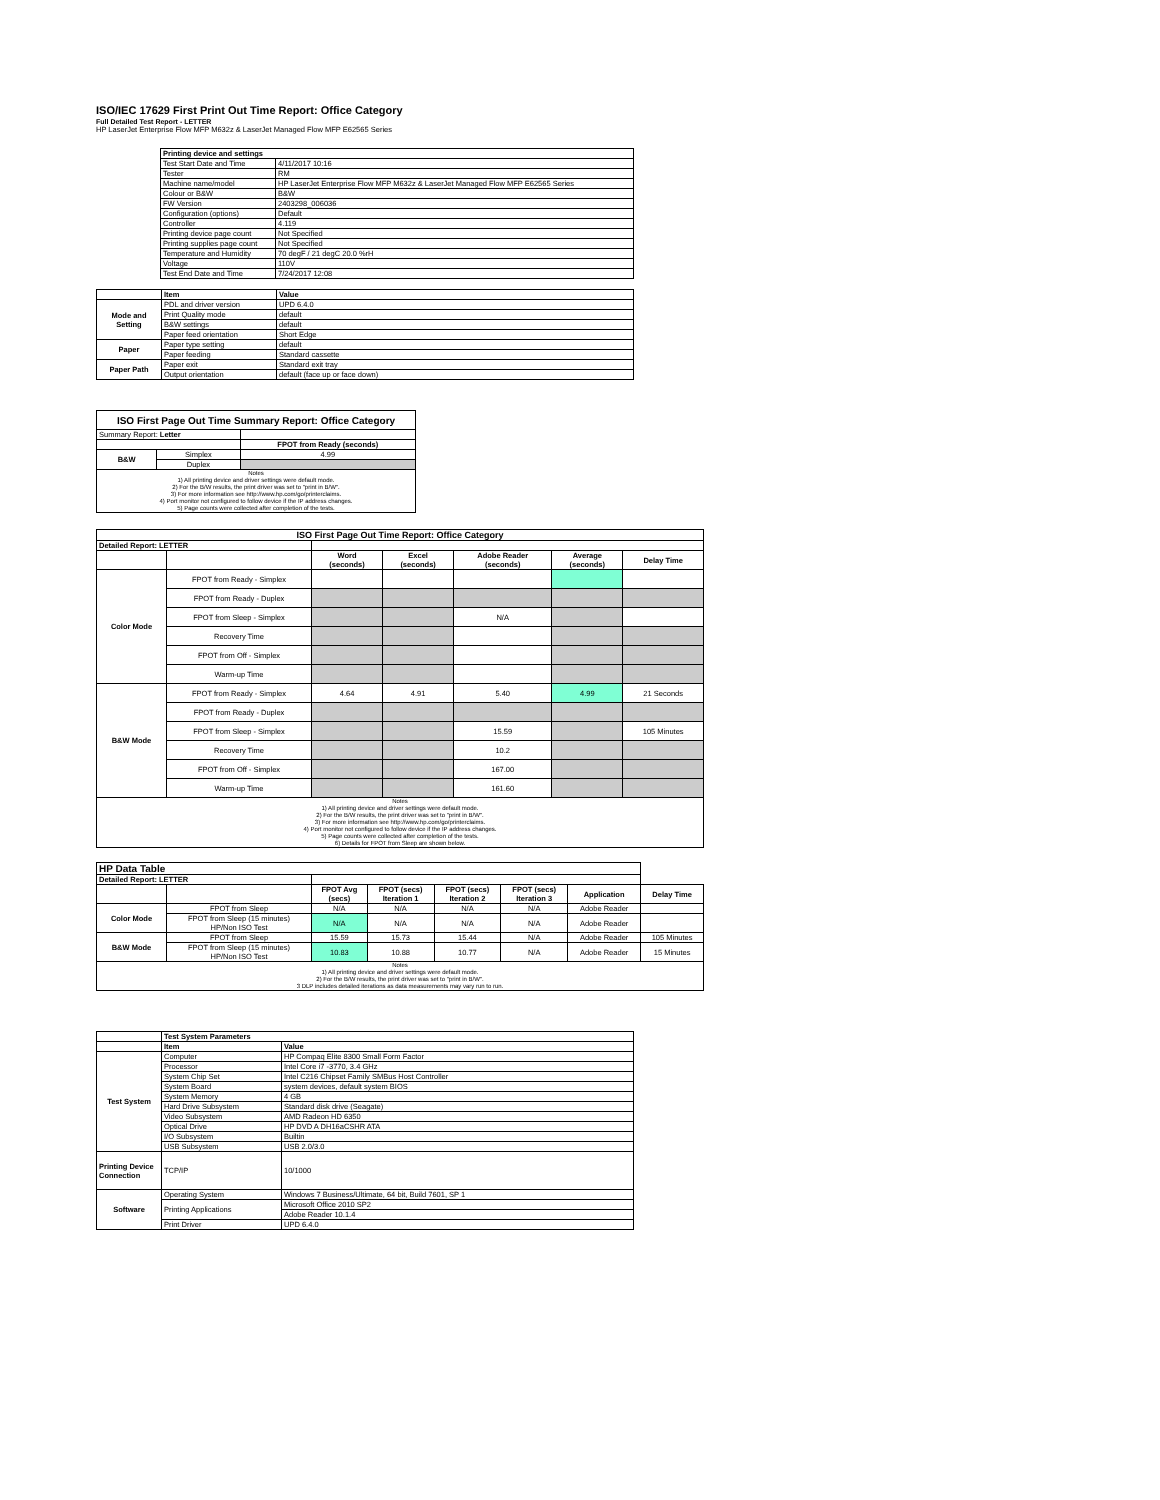ISO/IEC 17629 First Print Out Time Report: Office Category
Full Detailed Test Report - LETTER
HP LaserJet Enterprise Flow MFP M632z & LaserJet Managed Flow MFP E62565 Series
| | Printing device and settings | |
| | Test Start Date and Time | 4/11/2017 10:16 |
| | Tester | RM |
| | Machine name/model | HP LaserJet Enterprise Flow MFP M632z & LaserJet Managed Flow MFP E62565 Series |
| | Colour or B&W | B&W |
| | FW Version | 2403298_006036 |
| | Configuration (options) | Default |
| | Controller | 4.119 |
| | Printing device page count | Not Specified |
| | Printing supplies page count | Not Specified |
| | Temperature and Humidity | 70 degF / 21 degC 20.0 %rH |
| | Voltage | 110V |
| | Test End Date and Time | 7/24/2017 12:08 |
| | Item | Value |
| Mode and Setting | PDL and driver version | UPD 6.4.0 |
| | Print Quality mode | default |
| | B&W settings | default |
| | Paper feed orientation | Short Edge |
| Paper | Paper type setting | default |
| | Paper feeding | Standard cassette |
| Paper Path | Paper exit | Standard exit tray |
| | Output orientation | default (face up or face down) |
| ISO First Page Out Time Summary Report: Office Category | | |
| --- | --- | --- |
| Summary Report: Letter | | |
| | | FPOT from Ready (seconds) |
| B&W | Simplex | 4.99 |
| | Duplex | |
| Notes 1) All printing device and driver settings were default mode. 2) For the B/W results, the print driver was set to "print in B/W". 3) For more information see http://www.hp.com/go/printerclaims. 4) Port monitor not configured to follow device if the IP address changes. 5) Page counts were collected after completion of the tests. | | |
| ISO First Page Out Time Report: Office Category | | | | | | |
| --- | --- | --- | --- | --- | --- | --- |
| Detailed Report: LETTER | | | | | | |
| | | Word (seconds) | Excel (seconds) | Adobe Reader (seconds) | Average (seconds) | Delay Time |
| Color Mode | FPOT from Ready - Simplex | | | | | |
| | FPOT from Ready - Duplex | | | | | |
| | FPOT from Sleep - Simplex | | | N/A | | |
| | Recovery Time | | | | | |
| | FPOT from Off - Simplex | | | | | |
| | Warm-up Time | | | | | |
| B&W Mode | FPOT from Ready - Simplex | 4.64 | 4.91 | 5.40 | 4.99 | 21 Seconds |
| | FPOT from Ready - Duplex | | | | | |
| | FPOT from Sleep - Simplex | | | 15.59 | | 105 Minutes |
| | Recovery Time | | | 10.2 | | |
| | FPOT from Off - Simplex | | | 167.00 | | |
| | Warm-up Time | | | 161.60 | | |
| Notes 1) All printing device and driver settings were default mode. 2) For the B/W results, the print driver was set to "print in B/W". 3) For more information see http://www.hp.com/go/printerclaims. 4) Port monitor not configured to follow device if the IP address changes. 5) Page counts were collected after completion of the tests. 6) Details for FPOT from Sleep are shown below. | | | | | | |
| HP Data Table | | | | | | | |
| Detailed Report: LETTER | | | | | | | |
| | | FPOT Avg (secs) | FPOT (secs) Iteration 1 | FPOT (secs) Iteration 2 | FPOT (secs) Iteration 3 | Application | Delay Time |
| Color Mode | FPOT from Sleep | N/A | N/A | N/A | N/A | Adobe Reader | |
| | FPOT from Sleep (15 minutes) HP/Non ISO Test | N/A | N/A | N/A | N/A | Adobe Reader | |
| B&W Mode | FPOT from Sleep | 15.59 | 15.73 | 15.44 | N/A | Adobe Reader | 105 Minutes |
| | FPOT from Sleep (15 minutes) HP/Non ISO Test | 10.83 | 10.88 | 10.77 | N/A | Adobe Reader | 15 Minutes |
| Notes 1) All printing device and driver settings were default mode. 2) For the B/W results, the print driver was set to "print in B/W". 3 DLP includes detailed iterations as data measurements may vary run to run. | | | | | | | |
| | Test System Parameters | |
| | Item | Value |
| Test System | Computer | HP Compaq Elite 8300 Small Form Factor |
| | Processor | Intel Core i7 -3770, 3.4 GHz |
| | System Chip Set | Intel C216 Chipset Family SMBus Host Controller |
| | System Board | system devices, default system BIOS |
| | System Memory | 4 GB |
| | Hard Drive Subsystem | Standard disk drive (Seagate) |
| | Video Subsystem | AMD Radeon HD 6350 |
| | Optical Drive | HP DVD A DH16aCSHR ATA |
| | I/O Subsystem | Builtin |
| | USB Subsystem | USB 2.0/3.0 |
| Printing Device Connection | TCP/IP | 10/1000 |
| Software | Operating System | Windows 7 Business/Ultimate, 64 bit, Build 7601, SP 1 |
| | Printing Applications | Microsoft Office 2010 SP2 |
| | | Adobe Reader 10.1.4 |
| | Print Driver | UPD 6.4.0 |